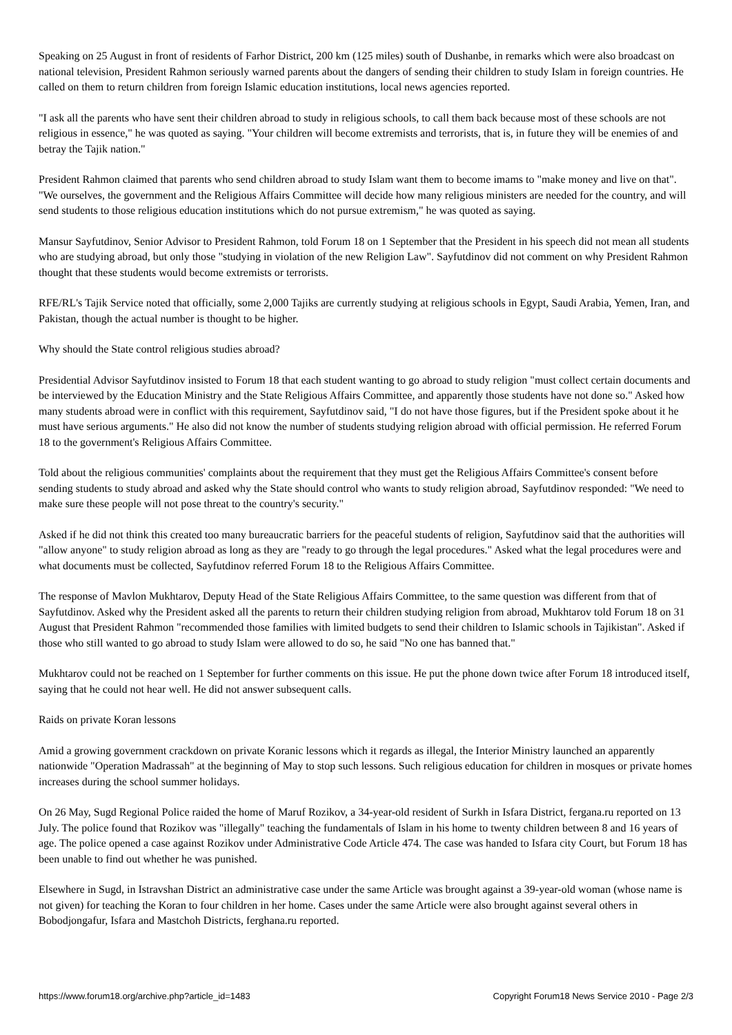Speaking on 25 August in front of residents of Farhor District, 200 km (125 miles) south of Dushanbe, in remarks which were also broadcast on national television, President Rahmon seriously warned parents about the dangers of sending their children to study Islam in foreign countries. He called on them to return children from foreign Islamic education institutions, local news agencies reported.
"I ask all the parents who have sent their children abroad to study in religious schools, to call them back because most of these schools are not religious in essence," he was quoted as saying. "Your children will become extremists and terrorists, that is, in future they will be enemies of and betray the Tajik nation."
President Rahmon claimed that parents who send children abroad to study Islam want them to become imams to "make money and live on that". "We ourselves, the government and the Religious Affairs Committee will decide how many religious ministers are needed for the country, and will send students to those religious education institutions which do not pursue extremism," he was quoted as saying.
Mansur Sayfutdinov, Senior Advisor to President Rahmon, told Forum 18 on 1 September that the President in his speech did not mean all students who are studying abroad, but only those "studying in violation of the new Religion Law". Sayfutdinov did not comment on why President Rahmon thought that these students would become extremists or terrorists.
RFE/RL's Tajik Service noted that officially, some 2,000 Tajiks are currently studying at religious schools in Egypt, Saudi Arabia, Yemen, Iran, and Pakistan, though the actual number is thought to be higher.
Why should the State control religious studies abroad?
Presidential Advisor Sayfutdinov insisted to Forum 18 that each student wanting to go abroad to study religion "must collect certain documents and be interviewed by the Education Ministry and the State Religious Affairs Committee, and apparently those students have not done so." Asked how many students abroad were in conflict with this requirement, Sayfutdinov said, "I do not have those figures, but if the President spoke about it he must have serious arguments." He also did not know the number of students studying religion abroad with official permission. He referred Forum 18 to the government's Religious Affairs Committee.
Told about the religious communities' complaints about the requirement that they must get the Religious Affairs Committee's consent before sending students to study abroad and asked why the State should control who wants to study religion abroad, Sayfutdinov responded: "We need to make sure these people will not pose threat to the country's security."
Asked if he did not think this created too many bureaucratic barriers for the peaceful students of religion, Sayfutdinov said that the authorities will "allow anyone" to study religion abroad as long as they are "ready to go through the legal procedures." Asked what the legal procedures were and what documents must be collected, Sayfutdinov referred Forum 18 to the Religious Affairs Committee.
The response of Mavlon Mukhtarov, Deputy Head of the State Religious Affairs Committee, to the same question was different from that of Sayfutdinov. Asked why the President asked all the parents to return their children studying religion from abroad, Mukhtarov told Forum 18 on 31 August that President Rahmon "recommended those families with limited budgets to send their children to Islamic schools in Tajikistan". Asked if those who still wanted to go abroad to study Islam were allowed to do so, he said "No one has banned that."
Mukhtarov could not be reached on 1 September for further comments on this issue. He put the phone down twice after Forum 18 introduced itself, saying that he could not hear well. He did not answer subsequent calls.
Raids on private Koran lessons
Amid a growing government crackdown on private Koranic lessons which it regards as illegal, the Interior Ministry launched an apparently nationwide "Operation Madrassah" at the beginning of May to stop such lessons. Such religious education for children in mosques or private homes increases during the school summer holidays.
On 26 May, Sugd Regional Police raided the home of Maruf Rozikov, a 34-year-old resident of Surkh in Isfara District, fergana.ru reported on 13 July. The police found that Rozikov was "illegally" teaching the fundamentals of Islam in his home to twenty children between 8 and 16 years of age. The police opened a case against Rozikov under Administrative Code Article 474. The case was handed to Isfara city Court, but Forum 18 has been unable to find out whether he was punished.
Elsewhere in Sugd, in Istravshan District an administrative case under the same Article was brought against a 39-year-old woman (whose name is not given) for teaching the Koran to four children in her home. Cases under the same Article were also brought against several others in Bobodjongafur, Isfara and Mastchoh Districts, ferghana.ru reported.
https://www.forum18.org/archive.php?article_id=1483 Copyright Forum18 News Service 2010 - Page 2/3